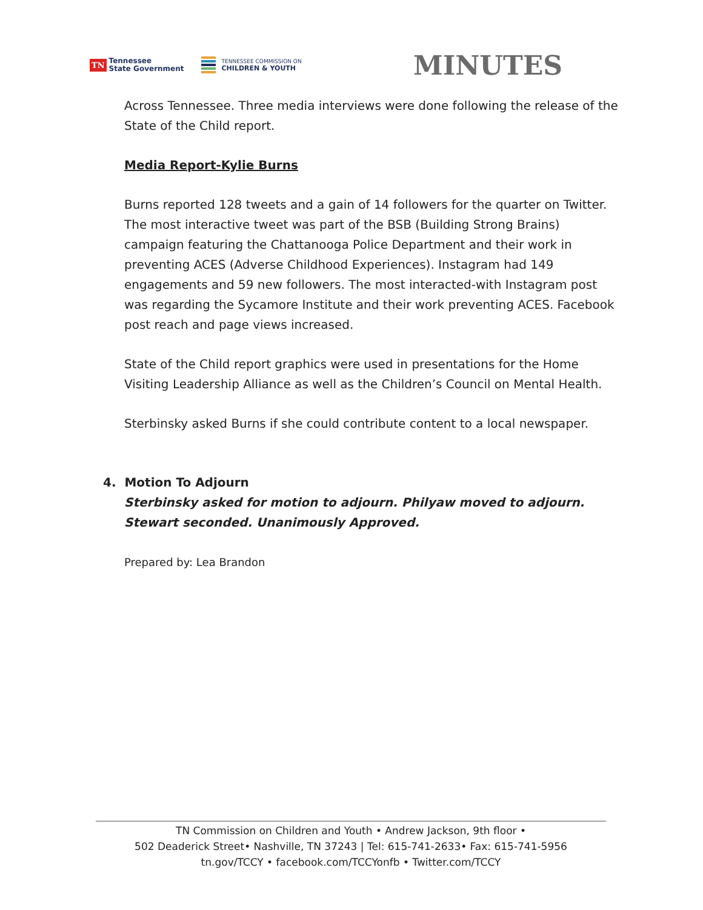TN Tennessee
State Government
TENNESSEE COMMISSION ON
CHILDREN & YOUTH
MINUTES
Across Tennessee. Three media interviews were done following the release of the State of the Child report.
Media Report-Kylie Burns
Burns reported 128 tweets and a gain of 14 followers for the quarter on Twitter. The most interactive tweet was part of the BSB (Building Strong Brains) campaign featuring the Chattanooga Police Department and their work in preventing ACES (Adverse Childhood Experiences). Instagram had 149 engagements and 59 new followers. The most interacted-with Instagram post was regarding the Sycamore Institute and their work preventing ACES. Facebook post reach and page views increased.
State of the Child report graphics were used in presentations for the Home Visiting Leadership Alliance as well as the Children’s Council on Mental Health.
Sterbinsky asked Burns if she could contribute content to a local newspaper.
4. Motion To Adjourn
Sterbinsky asked for motion to adjourn. Philyaw moved to adjourn. Stewart seconded. Unanimously Approved.
Prepared by: Lea Brandon
TN Commission on Children and Youth • Andrew Jackson, 9th floor •
502 Deaderick Street• Nashville, TN 37243 | Tel: 615-741-2633• Fax: 615-741-5956
tn.gov/TCCY • facebook.com/TCCYonfb • Twitter.com/TCCY